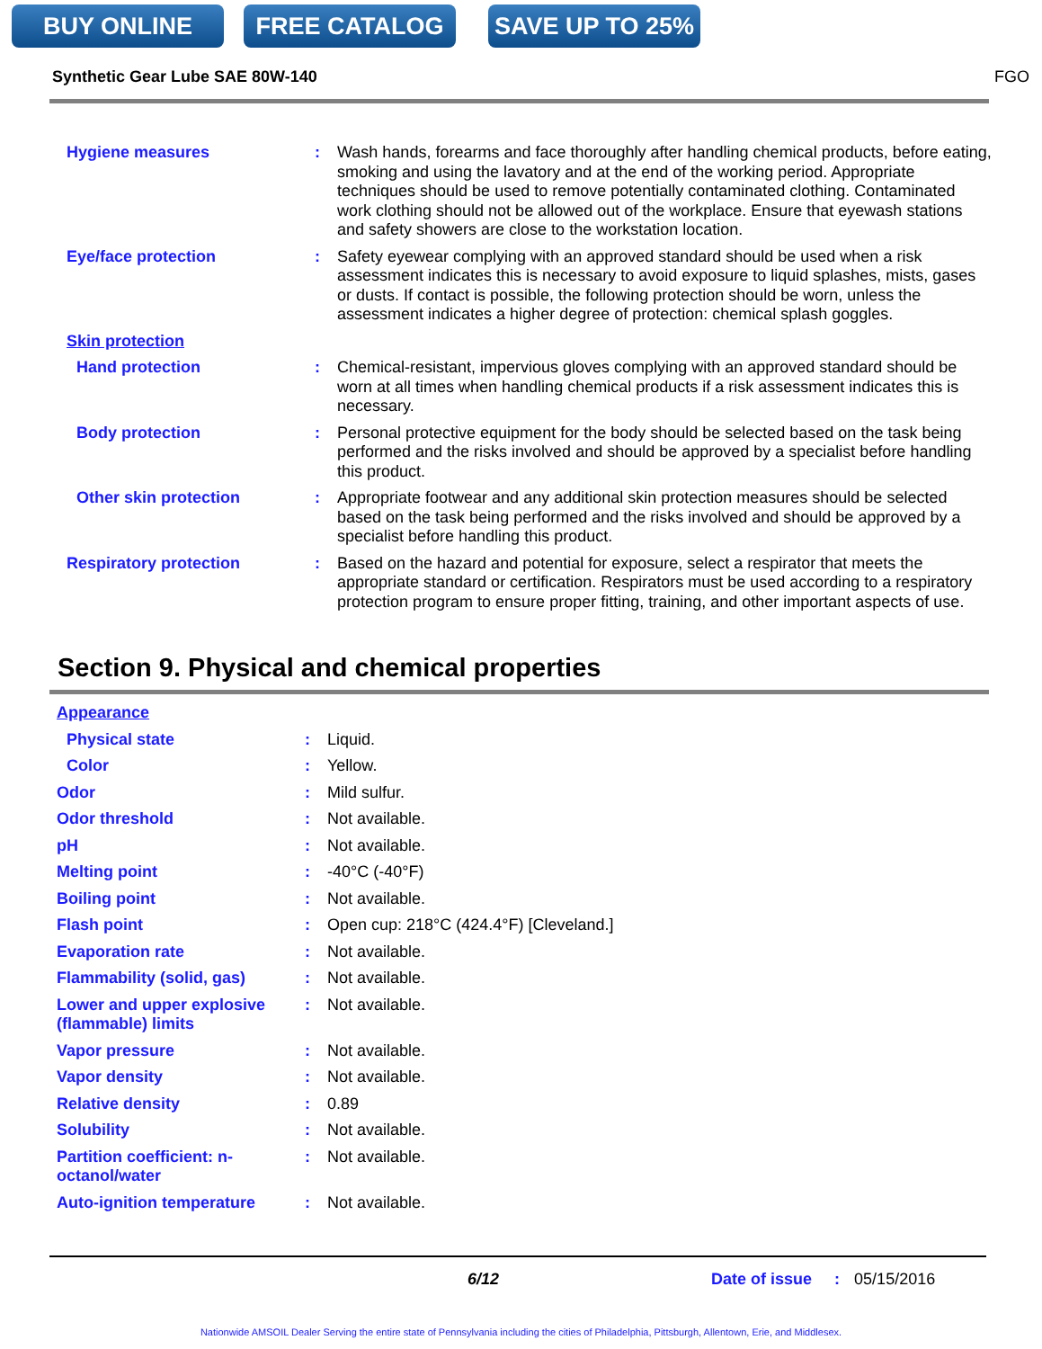BUY ONLINE FREE CATALOG SAVE UP TO 25%
Synthetic Gear Lube SAE 80W-140 FGO
| Hygiene measures | : | Wash hands, forearms and face thoroughly after handling chemical products, before eating, smoking and using the lavatory and at the end of the working period. Appropriate techniques should be used to remove potentially contaminated clothing. Contaminated work clothing should not be allowed out of the workplace. Ensure that eyewash stations and safety showers are close to the workstation location. |
| Eye/face protection | : | Safety eyewear complying with an approved standard should be used when a risk assessment indicates this is necessary to avoid exposure to liquid splashes, mists, gases or dusts. If contact is possible, the following protection should be worn, unless the assessment indicates a higher degree of protection: chemical splash goggles. |
| Skin protection | | |
| Hand protection | : | Chemical-resistant, impervious gloves complying with an approved standard should be worn at all times when handling chemical products if a risk assessment indicates this is necessary. |
| Body protection | : | Personal protective equipment for the body should be selected based on the task being performed and the risks involved and should be approved by a specialist before handling this product. |
| Other skin protection | : | Appropriate footwear and any additional skin protection measures should be selected based on the task being performed and the risks involved and should be approved by a specialist before handling this product. |
| Respiratory protection | : | Based on the hazard and potential for exposure, select a respirator that meets the appropriate standard or certification. Respirators must be used according to a respiratory protection program to ensure proper fitting, training, and other important aspects of use. |
Section 9. Physical and chemical properties
| Appearance | | |
| Physical state | : | Liquid. |
| Color | : | Yellow. |
| Odor | : | Mild sulfur. |
| Odor threshold | : | Not available. |
| pH | : | Not available. |
| Melting point | : | -40°C (-40°F) |
| Boiling point | : | Not available. |
| Flash point | : | Open cup: 218°C (424.4°F) [Cleveland.] |
| Evaporation rate | : | Not available. |
| Flammability (solid, gas) | : | Not available. |
| Lower and upper explosive (flammable) limits | : | Not available. |
| Vapor pressure | : | Not available. |
| Vapor density | : | Not available. |
| Relative density | : | 0.89 |
| Solubility | : | Not available. |
| Partition coefficient: n-octanol/water | : | Not available. |
| Auto-ignition temperature | : | Not available. |
6/12 Date of issue: 05/15/2016
Nationwide AMSOIL Dealer Serving the entire state of Pennsylvania including the cities of Philadelphia, Pittsburgh, Allentown, Erie, and Middlesex.